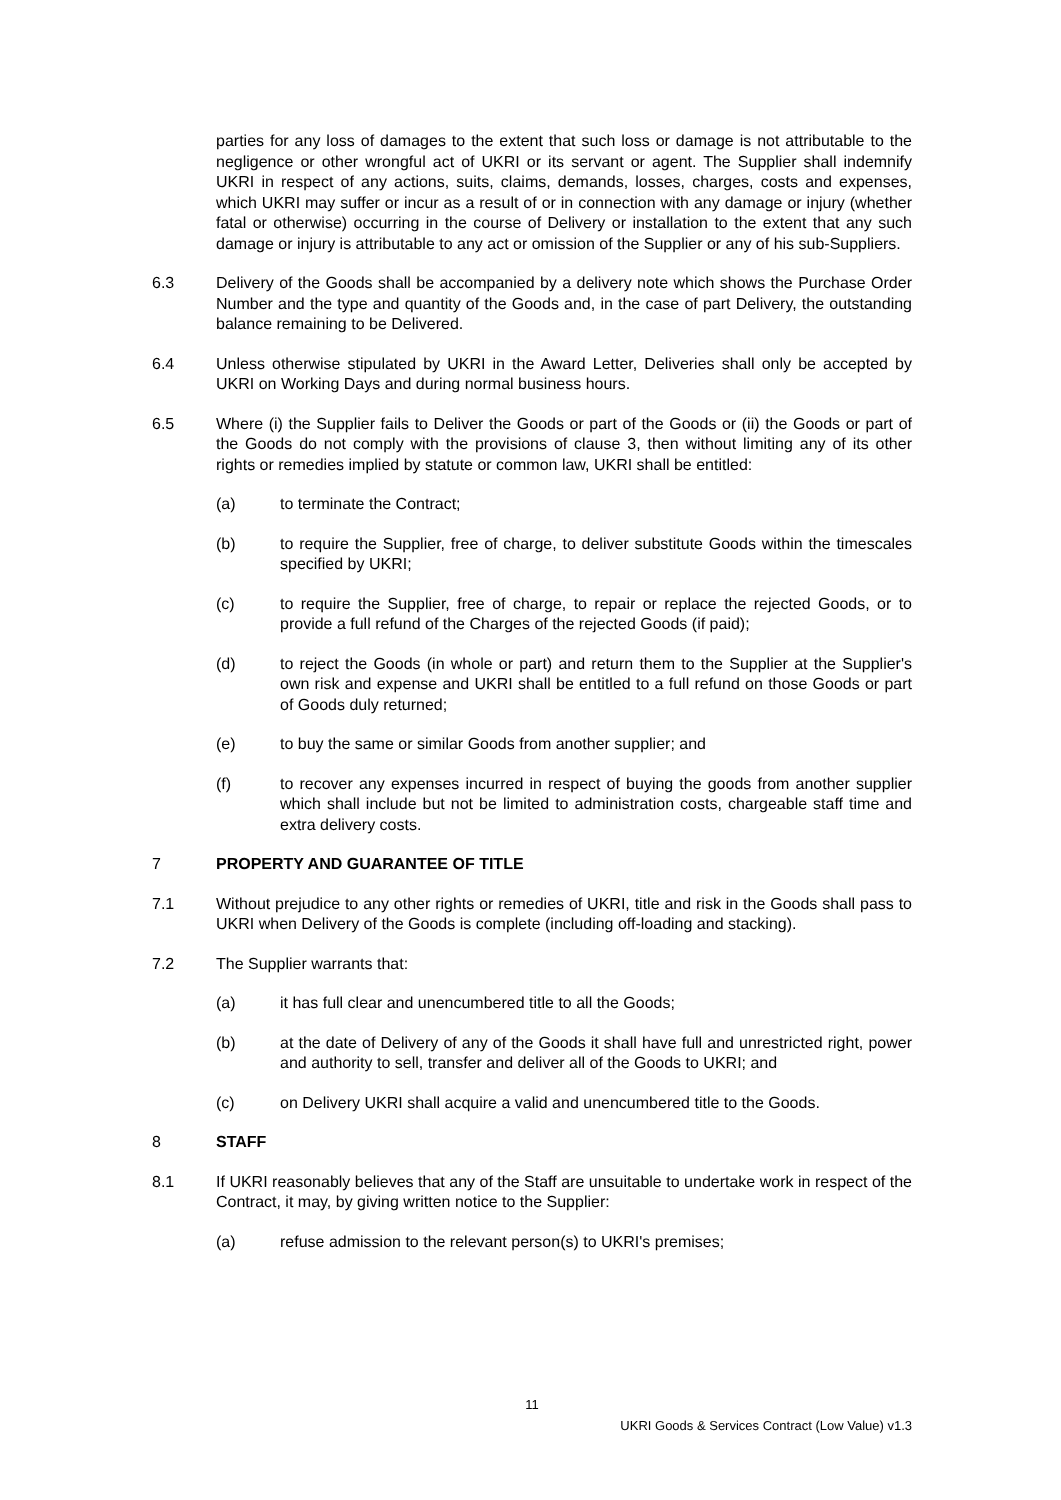parties for any loss of damages to the extent that such loss or damage is not attributable to the negligence or other wrongful act of UKRI or its servant or agent. The Supplier shall indemnify UKRI in respect of any actions, suits, claims, demands, losses, charges, costs and expenses, which UKRI may suffer or incur as a result of or in connection with any damage or injury (whether fatal or otherwise) occurring in the course of Delivery or installation to the extent that any such damage or injury is attributable to any act or omission of the Supplier or any of his sub-Suppliers.
6.3 Delivery of the Goods shall be accompanied by a delivery note which shows the Purchase Order Number and the type and quantity of the Goods and, in the case of part Delivery, the outstanding balance remaining to be Delivered.
6.4 Unless otherwise stipulated by UKRI in the Award Letter, Deliveries shall only be accepted by UKRI on Working Days and during normal business hours.
6.5 Where (i) the Supplier fails to Deliver the Goods or part of the Goods or (ii) the Goods or part of the Goods do not comply with the provisions of clause 3, then without limiting any of its other rights or remedies implied by statute or common law, UKRI shall be entitled:
(a) to terminate the Contract;
(b) to require the Supplier, free of charge, to deliver substitute Goods within the timescales specified by UKRI;
(c) to require the Supplier, free of charge, to repair or replace the rejected Goods, or to provide a full refund of the Charges of the rejected Goods (if paid);
(d) to reject the Goods (in whole or part) and return them to the Supplier at the Supplier's own risk and expense and UKRI shall be entitled to a full refund on those Goods or part of Goods duly returned;
(e) to buy the same or similar Goods from another supplier; and
(f) to recover any expenses incurred in respect of buying the goods from another supplier which shall include but not be limited to administration costs, chargeable staff time and extra delivery costs.
7 PROPERTY AND GUARANTEE OF TITLE
7.1 Without prejudice to any other rights or remedies of UKRI, title and risk in the Goods shall pass to UKRI when Delivery of the Goods is complete (including off-loading and stacking).
7.2 The Supplier warrants that:
(a) it has full clear and unencumbered title to all the Goods;
(b) at the date of Delivery of any of the Goods it shall have full and unrestricted right, power and authority to sell, transfer and deliver all of the Goods to UKRI; and
(c) on Delivery UKRI shall acquire a valid and unencumbered title to the Goods.
8 STAFF
8.1 If UKRI reasonably believes that any of the Staff are unsuitable to undertake work in respect of the Contract, it may, by giving written notice to the Supplier:
(a) refuse admission to the relevant person(s) to UKRI's premises;
11
UKRI Goods & Services Contract (Low Value) v1.3